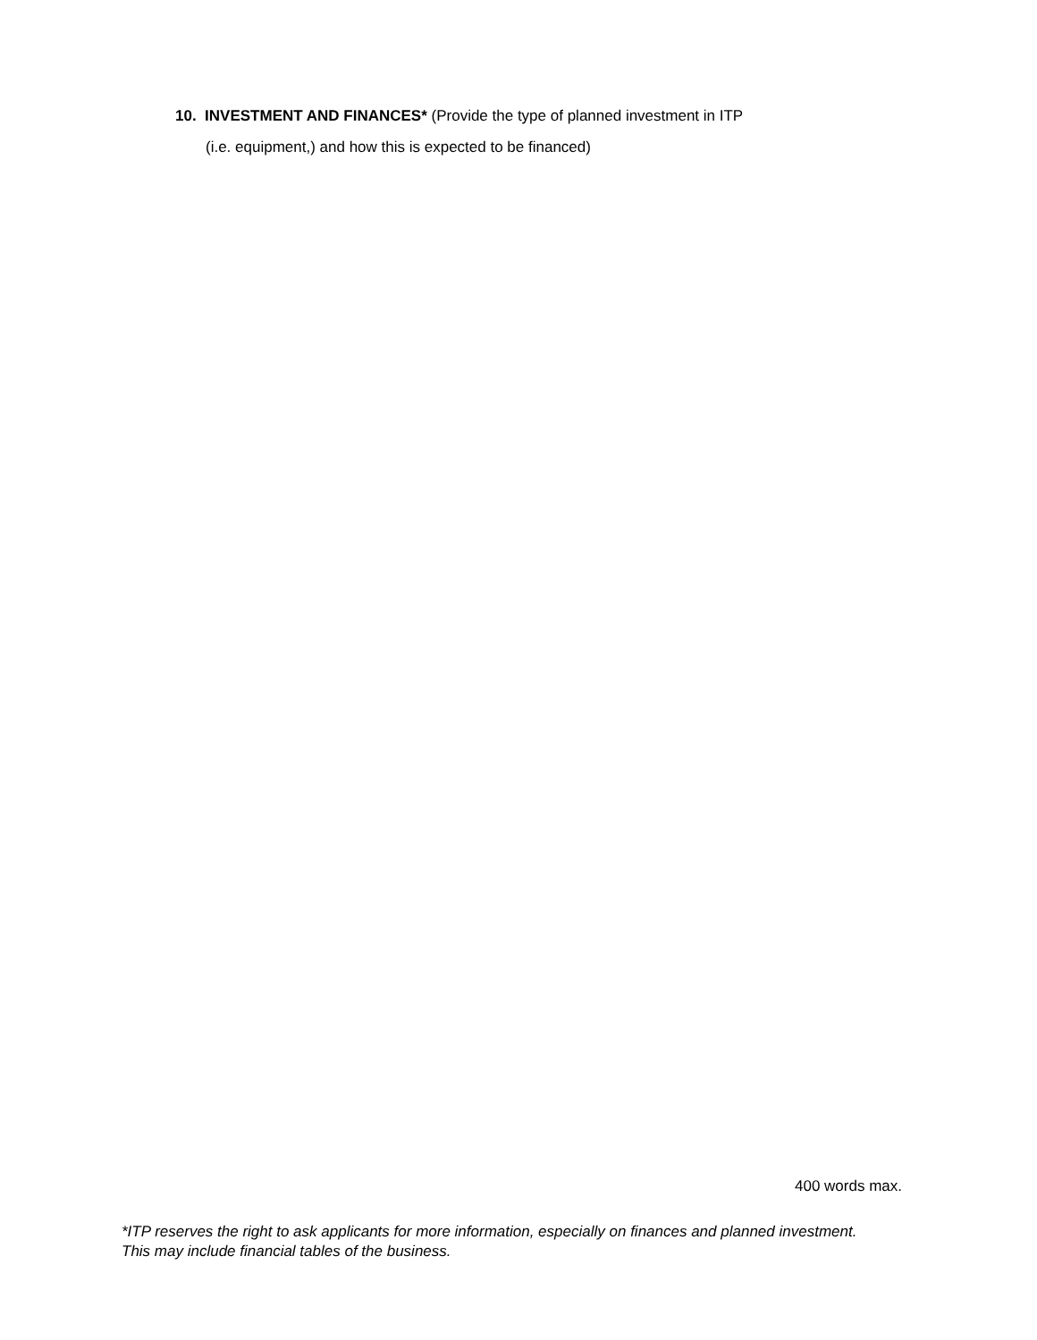10. INVESTMENT AND FINANCES* (Provide the type of planned investment in ITP
(i.e. equipment,) and how this is expected to be financed)
400 words max.
*ITP reserves the right to ask applicants for more information, especially on finances and planned investment. This may include financial tables of the business.